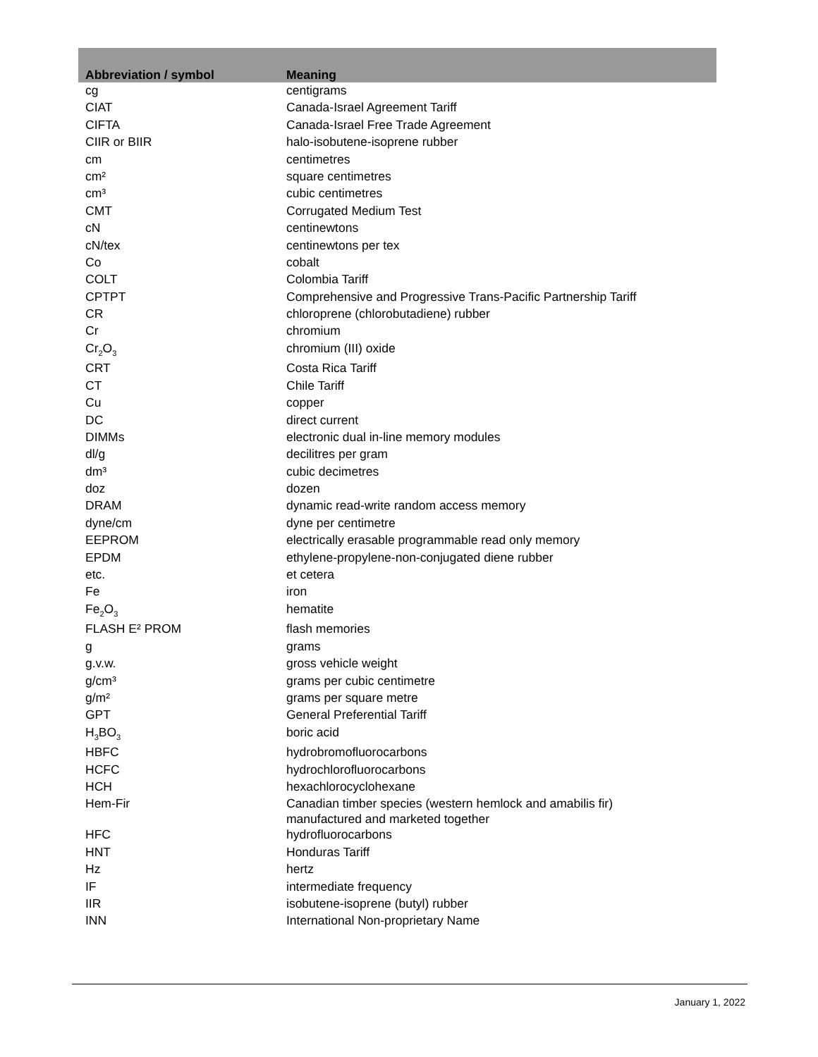| Abbreviation / symbol | Meaning |
| --- | --- |
| cg | centigrams |
| CIAT | Canada-Israel Agreement Tariff |
| CIFTA | Canada-Israel Free Trade Agreement |
| CIIR or BIIR | halo-isobutene-isoprene rubber |
| cm | centimetres |
| cm² | square centimetres |
| cm³ | cubic centimetres |
| CMT | Corrugated Medium Test |
| cN | centinewtons |
| cN/tex | centinewtons per tex |
| Co | cobalt |
| COLT | Colombia Tariff |
| CPTPT | Comprehensive and Progressive Trans-Pacific Partnership Tariff |
| CR | chloroprene (chlorobutadiene) rubber |
| Cr | chromium |
| Cr<sub>2</sub>O<sub>3</sub> | chromium (III) oxide |
| CRT | Costa Rica Tariff |
| CT | Chile Tariff |
| Cu | copper |
| DC | direct current |
| DIMMs | electronic dual in-line memory modules |
| dl/g | decilitres per gram |
| dm³ | cubic decimetres |
| doz | dozen |
| DRAM | dynamic read-write random access memory |
| dyne/cm | dyne per centimetre |
| EEPROM | electrically erasable programmable read only memory |
| EPDM | ethylene-propylene-non-conjugated diene rubber |
| etc. | et cetera |
| Fe | iron |
| Fe<sub>2</sub>O<sub>3</sub> | hematite |
| FLASH E² PROM | flash memories |
| g | grams |
| g.v.w. | gross vehicle weight |
| g/cm³ | grams per cubic centimetre |
| g/m² | grams per square metre |
| GPT | General Preferential Tariff |
| H<sub>3</sub>BO<sub>3</sub> | boric acid |
| HBFC | hydrobromofluorocarbons |
| HCFC | hydrochlorofluorocarbons |
| HCH | hexachlorocyclohexane |
| Hem-Fir | Canadian timber species (western hemlock and amabilis fir) manufactured and marketed together |
| HFC | hydrofluorocarbons |
| HNT | Honduras Tariff |
| Hz | hertz |
| IF | intermediate frequency |
| IIR | isobutene-isoprene (butyl) rubber |
| INN | International Non-proprietary Name |
January 1, 2022